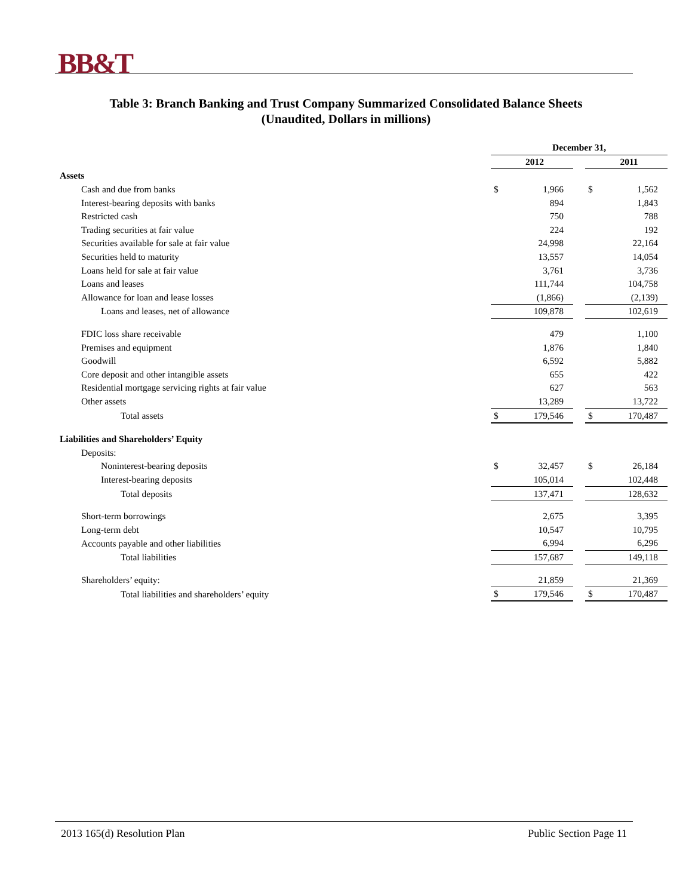BB&T
Table 3: Branch Banking and Trust Company Summarized Consolidated Balance Sheets
(Unaudited, Dollars in millions)
| | December 31, | | | | |
| | | 2012 | | | 2011 |
| Assets | | | | | |
| Cash and due from banks | $ | 1,966 | | $ | 1,562 |
| Interest-bearing deposits with banks | | 894 | | | 1,843 |
| Restricted cash | | 750 | | | 788 |
| Trading securities at fair value | | 224 | | | 192 |
| Securities available for sale at fair value | | 24,998 | | | 22,164 |
| Securities held to maturity | | 13,557 | | | 14,054 |
| Loans held for sale at fair value | | 3,761 | | | 3,736 |
| Loans and leases | | 111,744 | | | 104,758 |
| Allowance for loan and lease losses | | (1,866) | | | (2,139) |
| Loans and leases, net of allowance | | 109,878 | | | 102,619 |
| FDIC loss share receivable | | 479 | | | 1,100 |
| Premises and equipment | | 1,876 | | | 1,840 |
| Goodwill | | 6,592 | | | 5,882 |
| Core deposit and other intangible assets | | 655 | | | 422 |
| Residential mortgage servicing rights at fair value | | 627 | | | 563 |
| Other assets | | 13,289 | | | 13,722 |
| Total assets | $ | 179,546 | | $ | 170,487 |
| Liabilities and Shareholders’ Equity | | | | | |
| Deposits: | | | | | |
| Noninterest-bearing deposits | $ | 32,457 | | $ | 26,184 |
| Interest-bearing deposits | | 105,014 | | | 102,448 |
| Total deposits | | 137,471 | | | 128,632 |
| Short-term borrowings | | 2,675 | | | 3,395 |
| Long-term debt | | 10,547 | | | 10,795 |
| Accounts payable and other liabilities | | 6,994 | | | 6,296 |
| Total liabilities | | 157,687 | | | 149,118 |
| Shareholders’ equity: | | 21,859 | | | 21,369 |
| Total liabilities and shareholders’ equity | $ | 179,546 | | $ | 170,487 |
2013 165(d) Resolution Plan Public Section Page 11